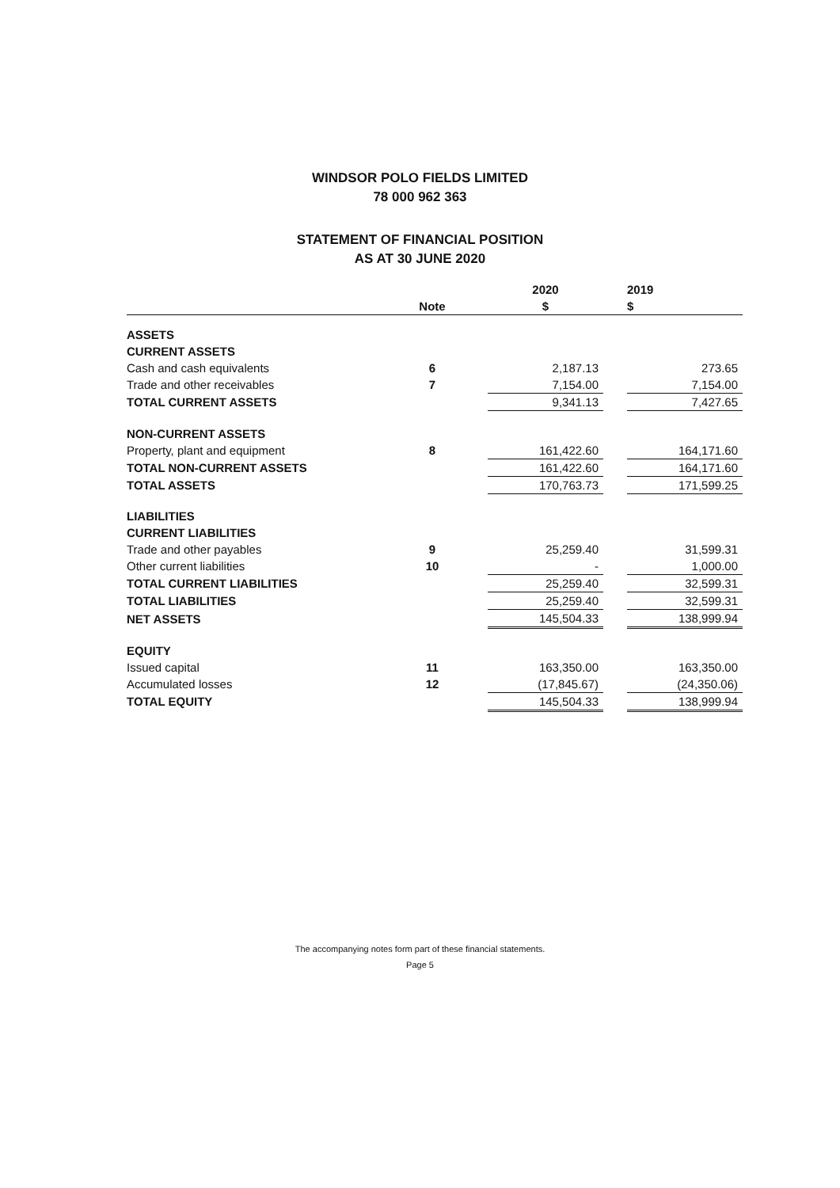WINDSOR POLO FIELDS LIMITED
78 000 962 363
STATEMENT OF FINANCIAL POSITION
AS AT 30 JUNE 2020
| | | | 2020 | | 2019 |
| --- | --- | --- | --- | --- | --- |
| | Note | | $ | | $ |
| ASSETS | | | | | |
| CURRENT ASSETS | | | | | |
| Cash and cash equivalents | 6 | | 2,187.13 | | 273.65 |
| Trade and other receivables | 7 | | 7,154.00 | | 7,154.00 |
| TOTAL CURRENT ASSETS | | | 9,341.13 | | 7,427.65 |
| NON-CURRENT ASSETS | | | | | |
| Property, plant and equipment | 8 | | 161,422.60 | | 164,171.60 |
| TOTAL NON-CURRENT ASSETS | | | 161,422.60 | | 164,171.60 |
| TOTAL ASSETS | | | 170,763.73 | | 171,599.25 |
| LIABILITIES | | | | | |
| CURRENT LIABILITIES | | | | | |
| Trade and other payables | 9 | | 25,259.40 | | 31,599.31 |
| Other current liabilities | 10 | | - | | 1,000.00 |
| TOTAL CURRENT LIABILITIES | | | 25,259.40 | | 32,599.31 |
| TOTAL LIABILITIES | | | 25,259.40 | | 32,599.31 |
| NET ASSETS | | | 145,504.33 | | 138,999.94 |
| EQUITY | | | | | |
| Issued capital | 11 | | 163,350.00 | | 163,350.00 |
| Accumulated losses | 12 | | (17,845.67) | | (24,350.06) |
| TOTAL EQUITY | | | 145,504.33 | | 138,999.94 |
The accompanying notes form part of these financial statements.
Page 5